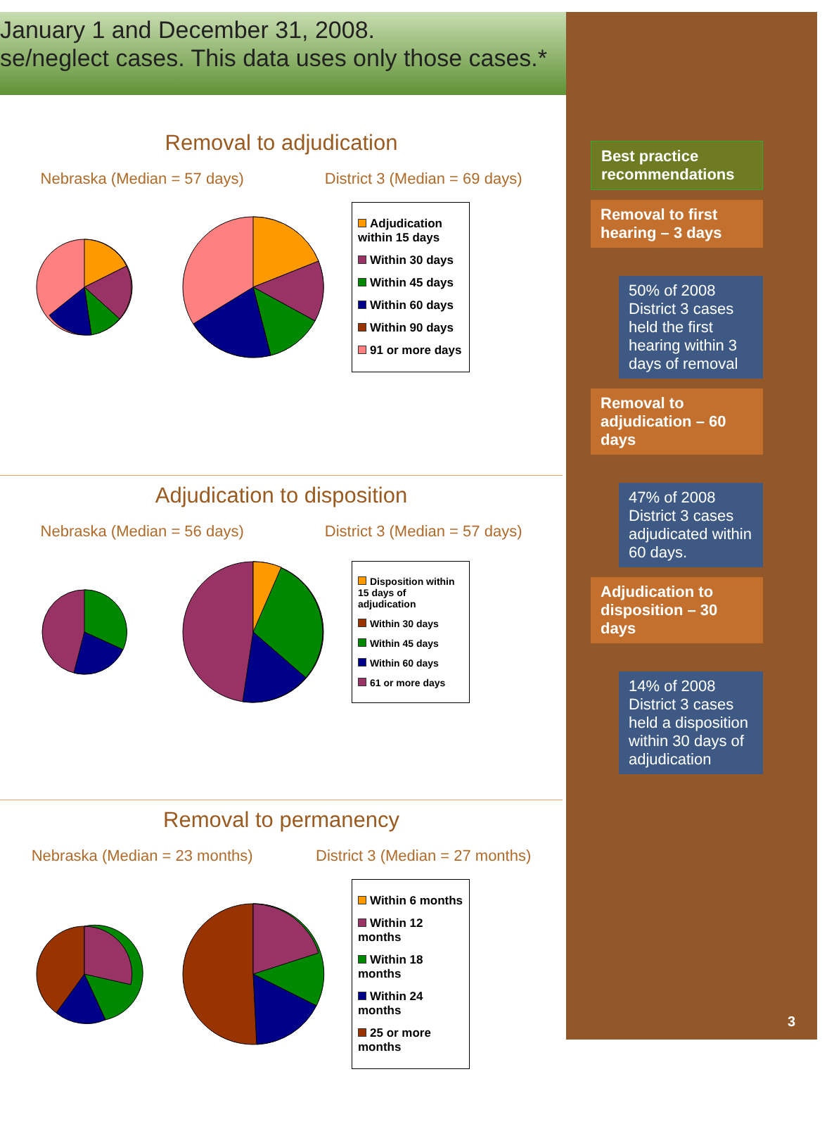January 1 and December 31, 2008.
se/neglect cases. This data uses only those cases.*
Removal to adjudication
Nebraska (Median = 57 days) District 3 (Median = 69 days)
Adjudication within 15 days
Within 30 days
Within 45 days
Within 60 days
Within 90 days
91 or more days
Adjudication to disposition
Nebraska (Median = 56 days) District 3 (Median = 57 days)
Disposition within 15 days of adjudication
Within 30 days
Within 45 days
Within 60 days
61 or more days
Removal to permanency
Nebraska (Median = 23 months) District 3 (Median = 27 months)
Within 6 months
Within 12 months
Within 18 months
Within 24 months
25 or more months
Best practice recommendations
Removal to first hearing – 3 days
50% of 2008 District 3 cases held the first hearing within 3 days of removal
Removal to adjudication – 60 days
47% of 2008 District 3 cases adjudicated within 60 days.
Adjudication to disposition – 30 days
14% of 2008 District 3 cases held a disposition within 30 days of adjudication
3